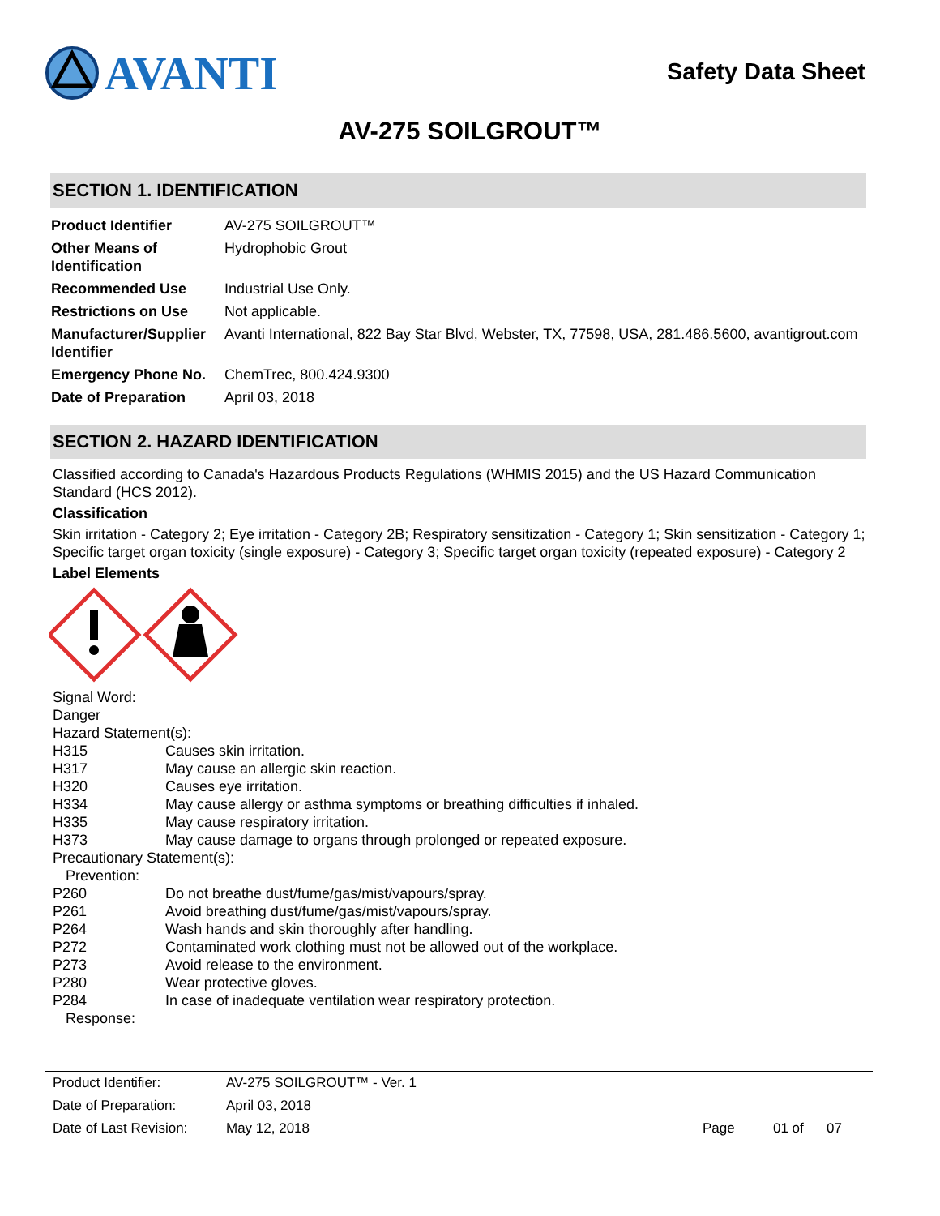AVANTI
Safety Data Sheet
AV-275 SOILGROUT™
SECTION 1. IDENTIFICATION
| Product Identifier | AV-275 SOILGROUT™ |
| Other Means of Identification | Hydrophobic Grout |
| Recommended Use | Industrial Use Only. |
| Restrictions on Use | Not applicable. |
| Manufacturer/Supplier Identifier | Avanti International, 822 Bay Star Blvd, Webster, TX, 77598, USA, 281.486.5600, avantigrout.com |
| Emergency Phone No. | ChemTrec, 800.424.9300 |
| Date of Preparation | April 03, 2018 |
SECTION 2. HAZARD IDENTIFICATION
Classified according to Canada's Hazardous Products Regulations (WHMIS 2015) and the US Hazard Communication Standard (HCS 2012).
Classification
Skin irritation - Category 2; Eye irritation - Category 2B; Respiratory sensitization - Category 1; Skin sensitization - Category 1; Specific target organ toxicity (single exposure) - Category 3; Specific target organ toxicity (repeated exposure) - Category 2
Label Elements
Signal Word:
Danger
Hazard Statement(s):
| H315 | Causes skin irritation. |
| H317 | May cause an allergic skin reaction. |
| H320 | Causes eye irritation. |
| H334 | May cause allergy or asthma symptoms or breathing difficulties if inhaled. |
| H335 | May cause respiratory irritation. |
| H373 | May cause damage to organs through prolonged or repeated exposure. |
Precautionary Statement(s):
Prevention:
| P260 | Do not breathe dust/fume/gas/mist/vapours/spray. |
| P261 | Avoid breathing dust/fume/gas/mist/vapours/spray. |
| P264 | Wash hands and skin thoroughly after handling. |
| P272 | Contaminated work clothing must not be allowed out of the workplace. |
| P273 | Avoid release to the environment. |
| P280 | Wear protective gloves. |
| P284 | In case of inadequate ventilation wear respiratory protection. |
Response:
| Product Identifier: | AV-275 SOILGROUT™ - Ver. 1 | |
| Date of Preparation: | April 03, 2018 | |
| Date of Last Revision: | May 12, 2018 | Page 01 of 07 |